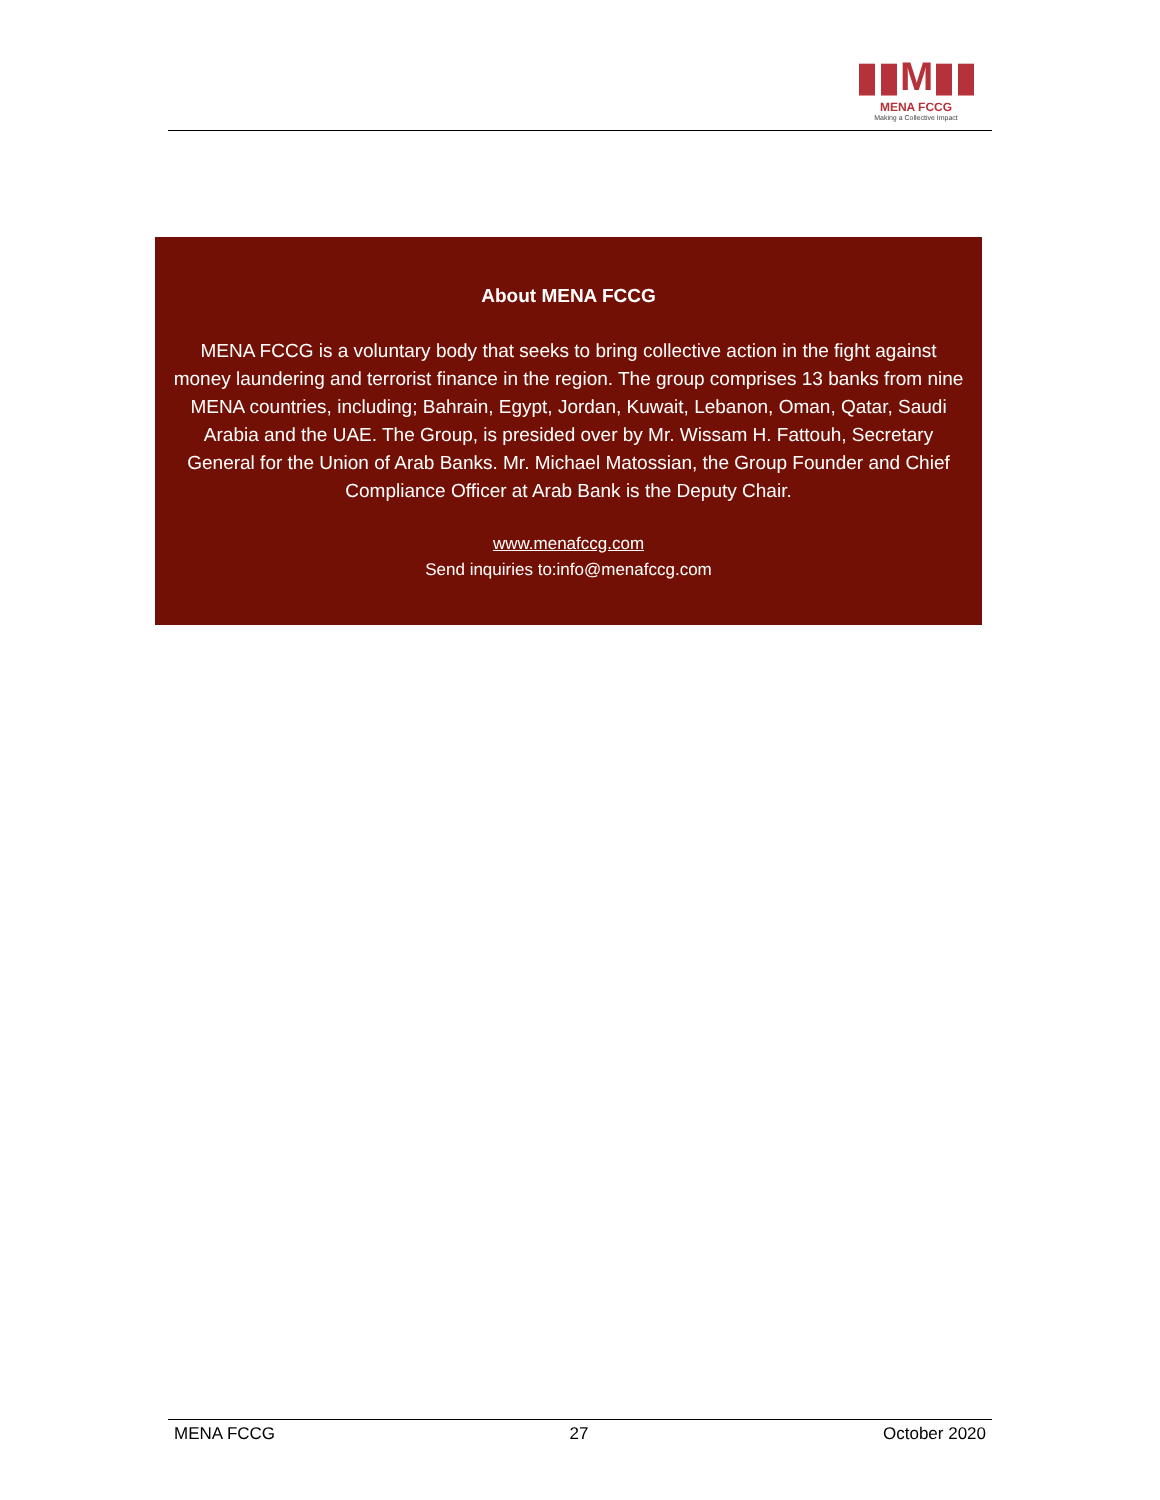▮▮M▮▮
MENA FCCG
Making a Collective Impact
About MENA FCCG
MENA FCCG is a voluntary body that seeks to bring collective action in the fight against money laundering and terrorist finance in the region. The group comprises 13 banks from nine MENA countries, including; Bahrain, Egypt, Jordan, Kuwait, Lebanon, Oman, Qatar, Saudi Arabia and the UAE. The Group, is presided over by Mr. Wissam H. Fattouh, Secretary General for the Union of Arab Banks. Mr. Michael Matossian, the Group Founder and Chief Compliance Officer at Arab Bank is the Deputy Chair.
www.menafccg.com
Send inquiries to:info@menafccg.com
MENA FCCG 27 October 2020